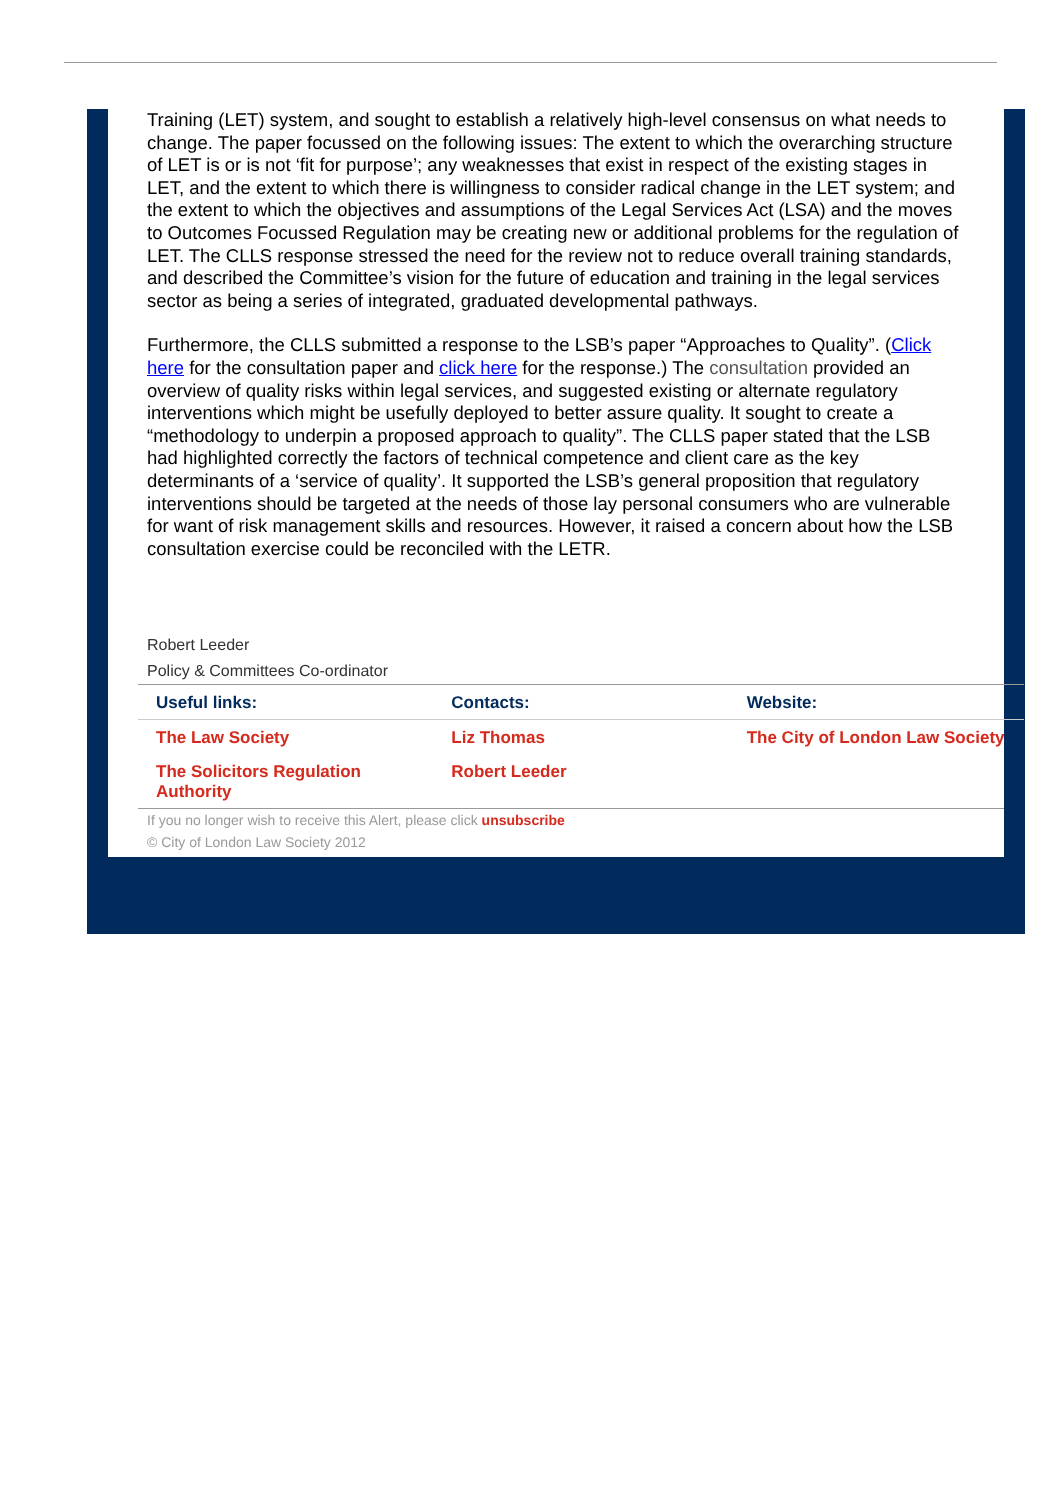Training (LET) system, and sought to establish a relatively high-level consensus on what needs to change. The paper focussed on the following issues: The extent to which the overarching structure of LET is or is not ‘fit for purpose’; any weaknesses that exist in respect of the existing stages in LET, and the extent to which there is willingness to consider radical change in the LET system; and the extent to which the objectives and assumptions of the Legal Services Act (LSA) and the moves to Outcomes Focussed Regulation may be creating new or additional problems for the regulation of LET. The CLLS response stressed the need for the review not to reduce overall training standards, and described the Committee’s vision for the future of education and training in the legal services sector as being a series of integrated, graduated developmental pathways.
Furthermore, the CLLS submitted a response to the LSB’s paper “Approaches to Quality”. (Click here for the consultation paper and click here for the response.) The consultation provided an overview of quality risks within legal services, and suggested existing or alternate regulatory interventions which might be usefully deployed to better assure quality. It sought to create a “methodology to underpin a proposed approach to quality”. The CLLS paper stated that the LSB had highlighted correctly the factors of technical competence and client care as the key determinants of a ‘service of quality’. It supported the LSB’s general proposition that regulatory interventions should be targeted at the needs of those lay personal consumers who are vulnerable for want of risk management skills and resources. However, it raised a concern about how the LSB consultation exercise could be reconciled with the LETR.
Robert Leeder
Policy & Committees Co-ordinator
| Useful links: | Contacts: | Website: |
| --- | --- | --- |
| The Law Society | Liz Thomas | The City of London Law Society |
| The Solicitors Regulation Authority | Robert Leeder | |
If you no longer wish to receive this Alert, please click unsubscribe
© City of London Law Society 2012